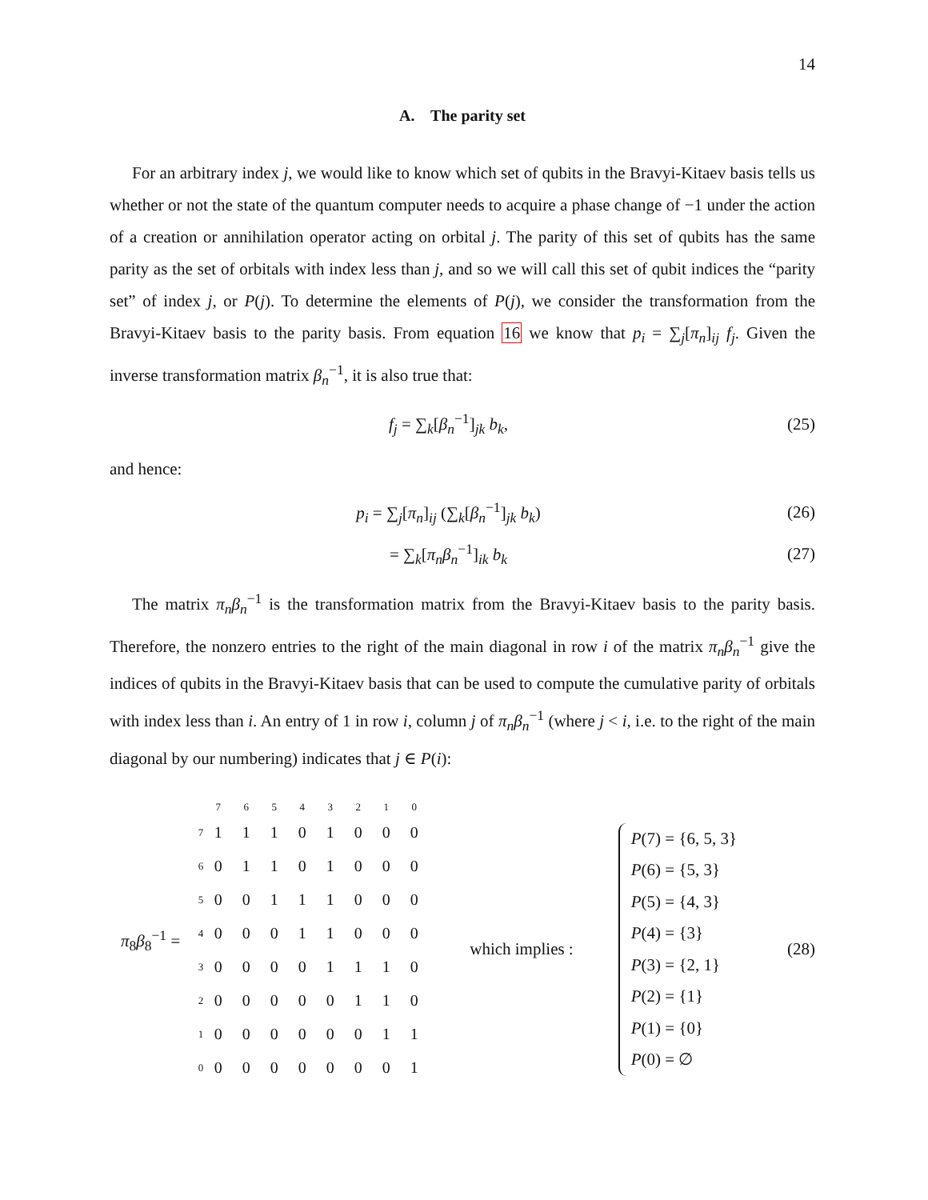14
A. The parity set
For an arbitrary index j, we would like to know which set of qubits in the Bravyi-Kitaev basis tells us whether or not the state of the quantum computer needs to acquire a phase change of −1 under the action of a creation or annihilation operator acting on orbital j. The parity of this set of qubits has the same parity as the set of orbitals with index less than j, and so we will call this set of qubit indices the “parity set” of index j, or P(j). To determine the elements of P(j), we consider the transformation from the Bravyi-Kitaev basis to the parity basis. From equation 16 we know that p<sub>i</sub> = ∑<sub>j</sub>[π<sub>n</sub>]<sub>ij</sub> f<sub>j</sub>. Given the inverse transformation matrix β<sub>n</sub><sup>−1</sup>, it is also true that:
f<sub>j</sub> = ∑<sub>k</sub>[β<sub>n</sub><sup>−1</sup>]<sub>jk</sub> b<sub>k</sub>, (25)
and hence:
p<sub>i</sub> = ∑<sub>j</sub>[π<sub>n</sub>]<sub>ij</sub> (∑<sub>k</sub>[β<sub>n</sub><sup>−1</sup>]<sub>jk</sub> b<sub>k</sub>) (26)
= ∑<sub>k</sub>[π<sub>n</sub>β<sub>n</sub><sup>−1</sup>]<sub>ik</sub> b<sub>k</sub> (27)
The matrix π<sub>n</sub>β<sub>n</sub><sup>−1</sup> is the transformation matrix from the Bravyi-Kitaev basis to the parity basis. Therefore, the nonzero entries to the right of the main diagonal in row i of the matrix π<sub>n</sub>β<sub>n</sub><sup>−1</sup> give the indices of qubits in the Bravyi-Kitaev basis that can be used to compute the cumulative parity of orbitals with index less than i. An entry of 1 in row i, column j of π<sub>n</sub>β<sub>n</sub><sup>−1</sup> (where j < i, i.e. to the right of the main diagonal by our numbering) indicates that j ∈ P(i):
π<sub>8</sub>β<sub>8</sub><sup>−1</sup> =
| | 7 | 6 | 5 | 4 | 3 | 2 | 1 | 0 |
| 7 | 1 | 1 | 1 | 0 | 1 | 0 | 0 | 0 |
| 6 | 0 | 1 | 1 | 0 | 1 | 0 | 0 | 0 |
| 5 | 0 | 0 | 1 | 1 | 1 | 0 | 0 | 0 |
| 4 | 0 | 0 | 0 | 1 | 1 | 0 | 0 | 0 |
| 3 | 0 | 0 | 0 | 0 | 1 | 1 | 1 | 0 |
| 2 | 0 | 0 | 0 | 0 | 0 | 1 | 1 | 0 |
| 1 | 0 | 0 | 0 | 0 | 0 | 0 | 1 | 1 |
| 0 | 0 | 0 | 0 | 0 | 0 | 0 | 0 | 1 |
which implies :
P(7) = {6, 5, 3}
P(6) = {5, 3}
P(5) = {4, 3}
P(4) = {3}
P(3) = {2, 1}
P(2) = {1}
P(1) = {0}
P(0) = ∅
(28)